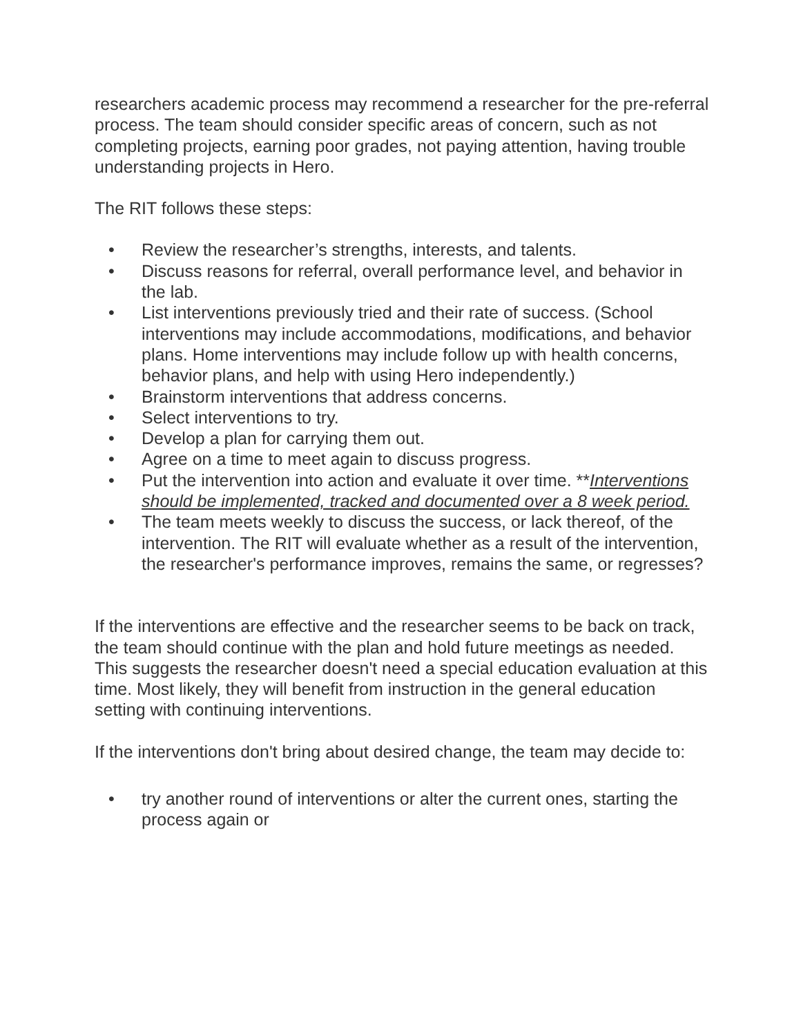researchers academic process may recommend a researcher for the pre-referral process. The team should consider specific areas of concern, such as not completing projects, earning poor grades, not paying attention, having trouble understanding projects in Hero.
The RIT follows these steps:
• Review the researcher’s strengths, interests, and talents.
• Discuss reasons for referral, overall performance level, and behavior in the lab.
• List interventions previously tried and their rate of success. (School interventions may include accommodations, modifications, and behavior plans. Home interventions may include follow up with health concerns, behavior plans, and help with using Hero independently.)
• Brainstorm interventions that address concerns.
• Select interventions to try.
• Develop a plan for carrying them out.
• Agree on a time to meet again to discuss progress.
• Put the intervention into action and evaluate it over time. **Interventions should be implemented, tracked and documented over a 8 week period.
• The team meets weekly to discuss the success, or lack thereof, of the intervention. The RIT will evaluate whether as a result of the intervention, the researcher's performance improves, remains the same, or regresses?
If the interventions are effective and the researcher seems to be back on track, the team should continue with the plan and hold future meetings as needed. This suggests the researcher doesn't need a special education evaluation at this time. Most likely, they will benefit from instruction in the general education setting with continuing interventions.
If the interventions don't bring about desired change, the team may decide to:
• try another round of interventions or alter the current ones, starting the process again or